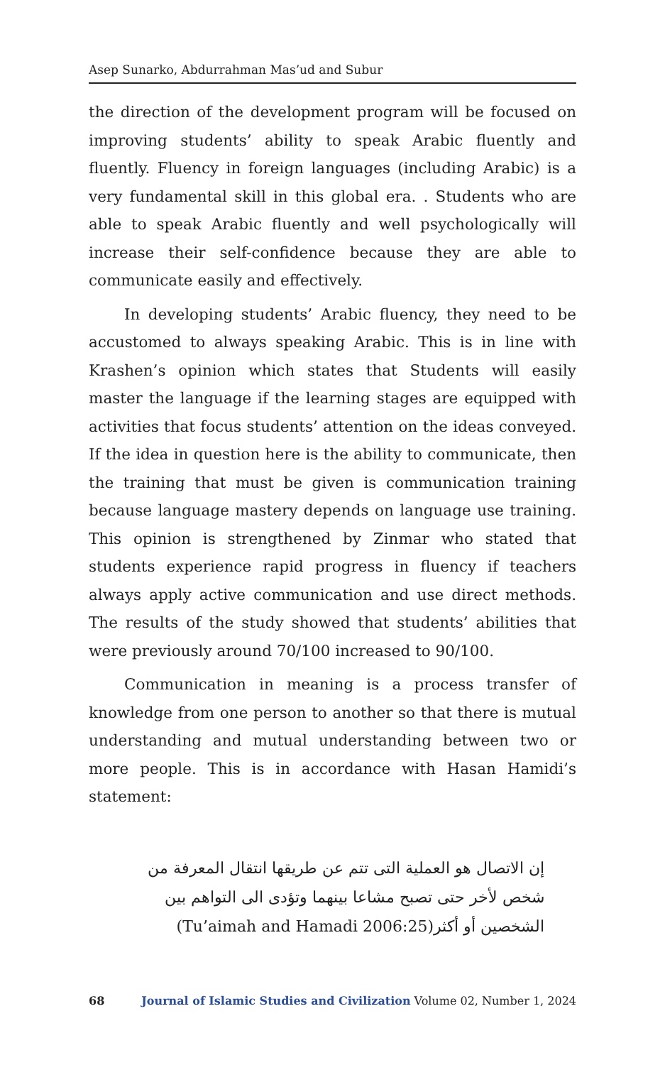Asep Sunarko, Abdurrahman Mas’ud and Subur
the direction of the development program will be focused on improving students’ ability to speak Arabic fluently and fluently. Fluency in foreign languages (including Arabic) is a very fundamental skill in this global era. . Students who are able to speak Arabic fluently and well psychologically will increase their self-confidence because they are able to communicate easily and effectively.
In developing students’ Arabic fluency, they need to be accustomed to always speaking Arabic. This is in line with Krashen’s opinion which states that Students will easily master the language if the learning stages are equipped with activities that focus students’ attention on the ideas conveyed. If the idea in question here is the ability to communicate, then the training that must be given is communication training because language mastery depends on language use training. This opinion is strengthened by Zinmar who stated that students experience rapid progress in fluency if teachers always apply active communication and use direct methods. The results of the study showed that students’ abilities that were previously around 70/100 increased to 90/100.
Communication in meaning is a process transfer of knowledge from one person to another so that there is mutual understanding and mutual understanding between two or more people. This is in accordance with Hasan Hamidi’s statement:
إن الاتصال هو العملية التى تتم عن طريقها انتقال المعرفة من شخص لأخر حتى تصبح مشاعا بينهما وتؤدى الى التواهم بين الشخصين أو أكثر(Tu’aimah and Hamadi 2006:25)
68 Journal of Islamic Studies and Civilization Volume 02, Number 1, 2024